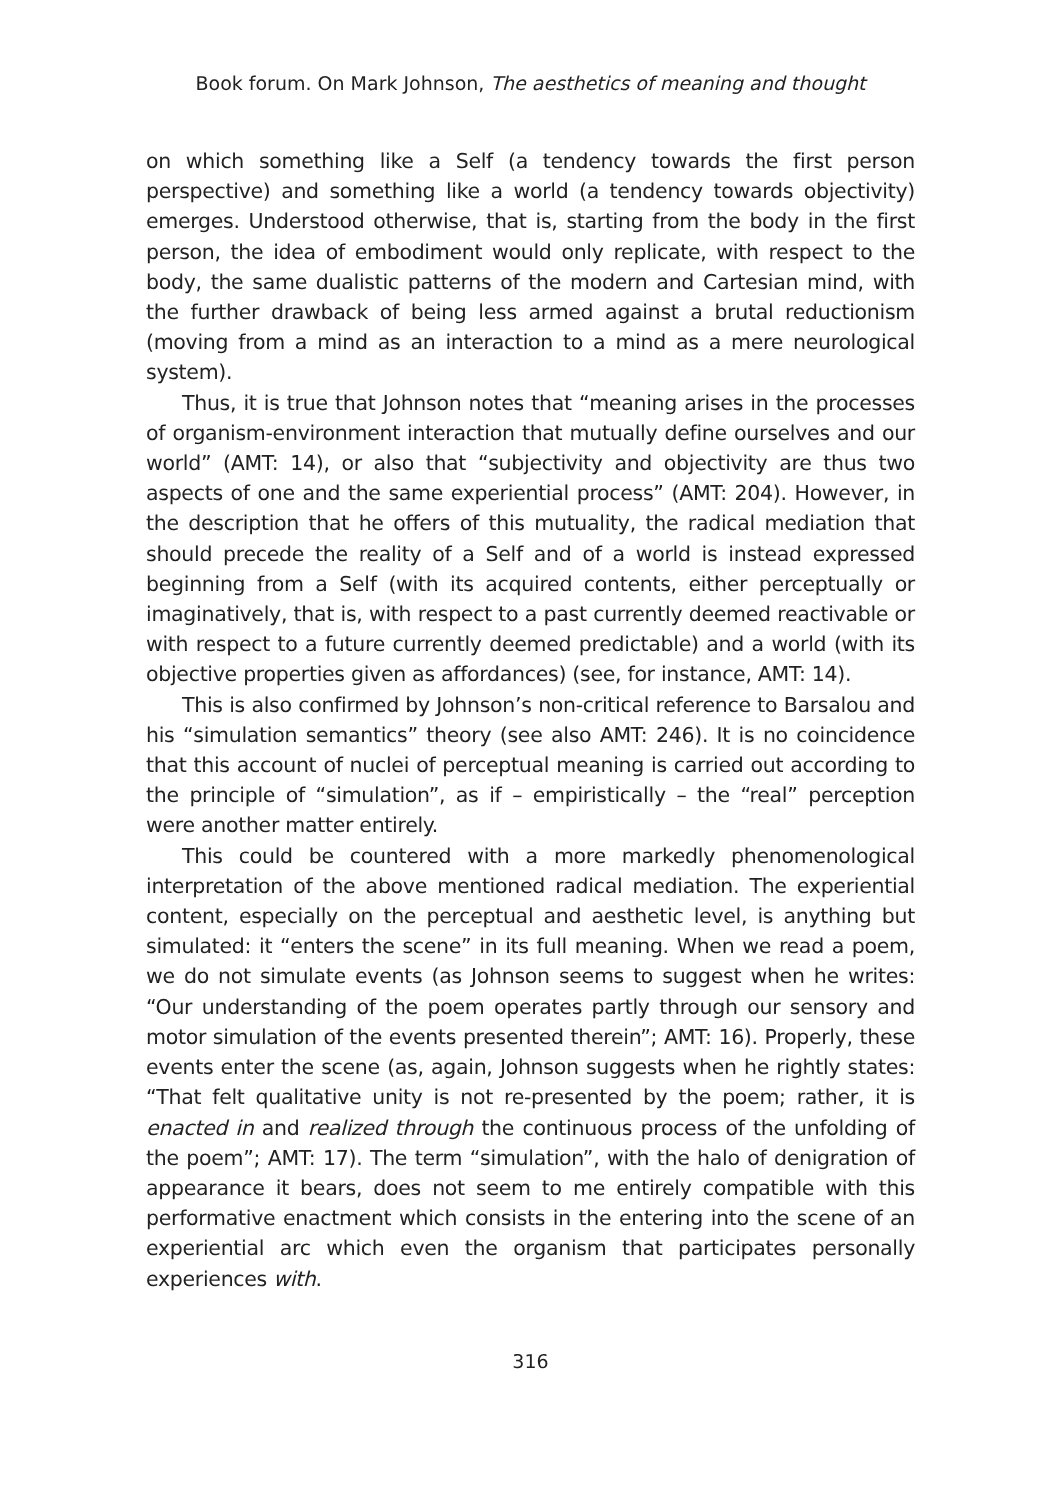Book forum. On Mark Johnson, The aesthetics of meaning and thought
on which something like a Self (a tendency towards the first person perspective) and something like a world (a tendency towards objectivity) emerges. Understood otherwise, that is, starting from the body in the first person, the idea of embodiment would only replicate, with respect to the body, the same dualistic patterns of the modern and Cartesian mind, with the further drawback of being less armed against a brutal reductionism (moving from a mind as an interaction to a mind as a mere neurological system).
Thus, it is true that Johnson notes that “meaning arises in the processes of organism-environment interaction that mutually define ourselves and our world” (AMT: 14), or also that “subjectivity and objectivity are thus two aspects of one and the same experiential process” (AMT: 204). However, in the description that he offers of this mutuality, the radical mediation that should precede the reality of a Self and of a world is instead expressed beginning from a Self (with its acquired contents, either perceptually or imaginatively, that is, with respect to a past currently deemed reactivable or with respect to a future currently deemed predictable) and a world (with its objective properties given as affordances) (see, for instance, AMT: 14).
This is also confirmed by Johnson’s non-critical reference to Barsalou and his “simulation semantics” theory (see also AMT: 246). It is no coincidence that this account of nuclei of perceptual meaning is carried out according to the principle of “simulation”, as if – empiristically – the “real” perception were another matter entirely.
This could be countered with a more markedly phenomenological interpretation of the above mentioned radical mediation. The experiential content, especially on the perceptual and aesthetic level, is anything but simulated: it “enters the scene” in its full meaning. When we read a poem, we do not simulate events (as Johnson seems to suggest when he writes: “Our understanding of the poem operates partly through our sensory and motor simulation of the events presented therein”; AMT: 16). Properly, these events enter the scene (as, again, Johnson suggests when he rightly states: “That felt qualitative unity is not re-presented by the poem; rather, it is enacted in and realized through the continuous process of the unfolding of the poem”; AMT: 17). The term “simulation”, with the halo of denigration of appearance it bears, does not seem to me entirely compatible with this performative enactment which consists in the entering into the scene of an experiential arc which even the organism that participates personally experiences with.
316